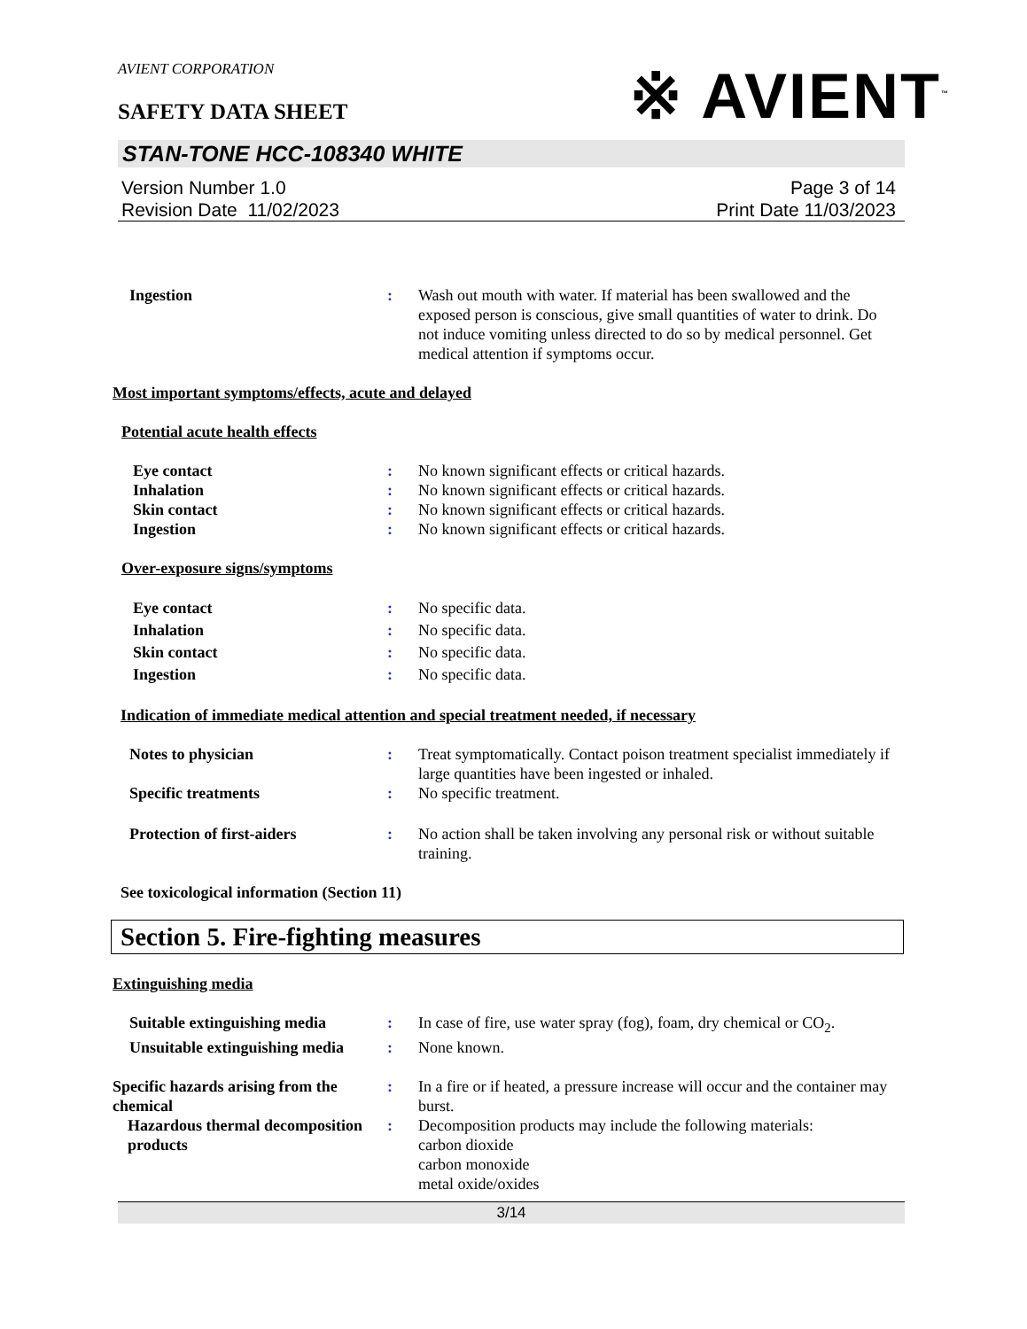AVIENT CORPORATION
SAFETY DATA SHEET
※ AVIENT<sup>™</sup>
STAN-TONE HCC-108340 WHITE
Version Number 1.0
Revision Date 11/02/2023
Page 3 of 14
Print Date 11/03/2023
Ingestion : Wash out mouth with water. If material has been swallowed and the exposed person is conscious, give small quantities of water to drink. Do not induce vomiting unless directed to do so by medical personnel. Get medical attention if symptoms occur.
Most important symptoms/effects, acute and delayed
Potential acute health effects
Eye contact : No known significant effects or critical hazards.
Inhalation : No known significant effects or critical hazards.
Skin contact : No known significant effects or critical hazards.
Ingestion : No known significant effects or critical hazards.
Over-exposure signs/symptoms
Eye contact : No specific data.
Inhalation : No specific data.
Skin contact : No specific data.
Ingestion : No specific data.
Indication of immediate medical attention and special treatment needed, if necessary
Notes to physician : Treat symptomatically. Contact poison treatment specialist immediately if large quantities have been ingested or inhaled.
Specific treatments : No specific treatment.
Protection of first-aiders : No action shall be taken involving any personal risk or without suitable training.
See toxicological information (Section 11)
Section 5. Fire-fighting measures
Extinguishing media
Suitable extinguishing media
: In case of fire, use water spray (fog), foam, dry chemical or CO<sub>2</sub>.
Unsuitable extinguishing media
: None known.
Specific hazards arising from the chemical
: In a fire or if heated, a pressure increase will occur and the container may burst.
Hazardous thermal decomposition products
: Decomposition products may include the following materials:
carbon dioxide
carbon monoxide
metal oxide/oxides
3/14